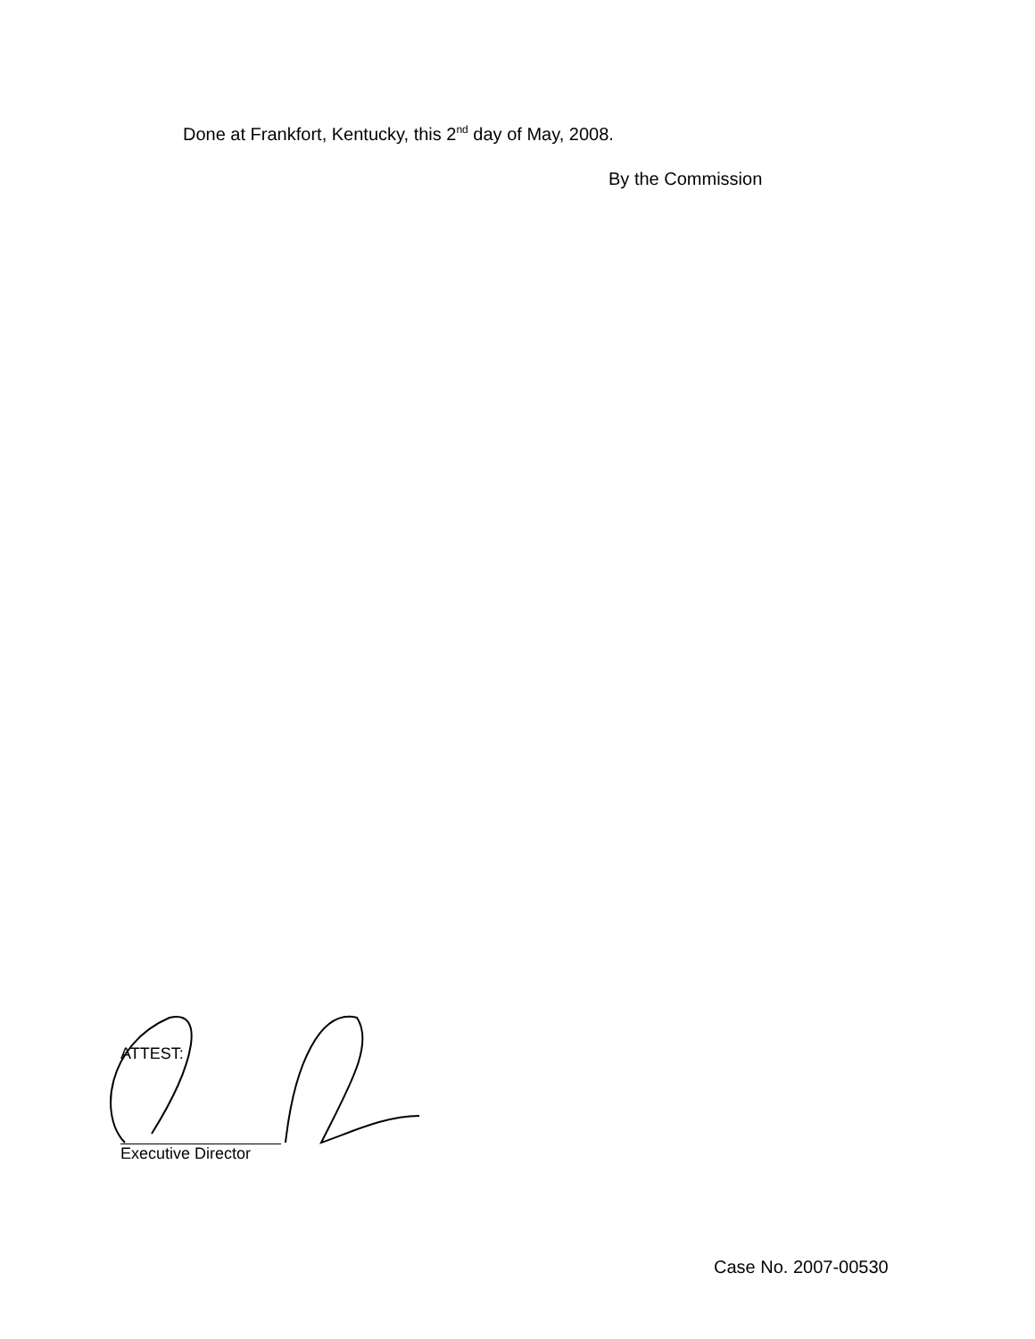Done at Frankfort, Kentucky, this 2<sup>nd</sup> day of May, 2008.
By the Commission
ATTEST:
Executive Director
Case No. 2007-00530